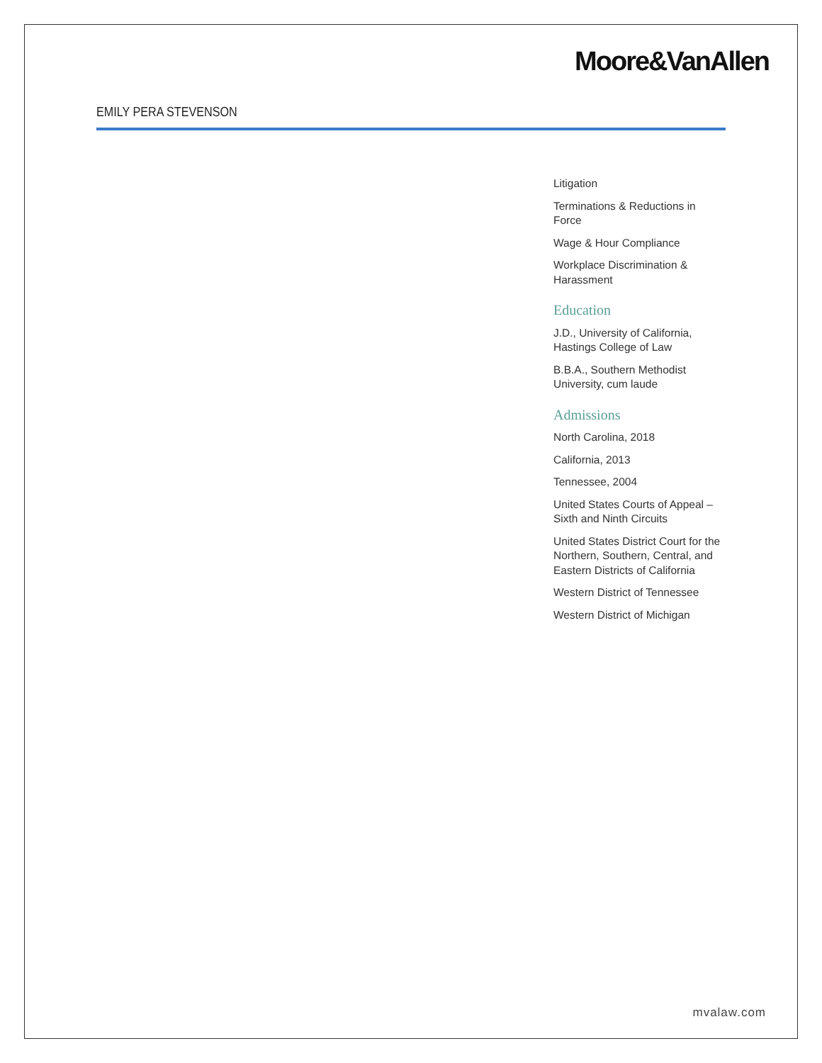Moore&VanAllen
EMILY PERA STEVENSON
Litigation
Terminations & Reductions in Force
Wage & Hour Compliance
Workplace Discrimination & Harassment
Education
J.D., University of California, Hastings College of Law
B.B.A., Southern Methodist University, cum laude
Admissions
North Carolina, 2018
California, 2013
Tennessee, 2004
United States Courts of Appeal – Sixth and Ninth Circuits
United States District Court for the Northern, Southern, Central, and Eastern Districts of California
Western District of Tennessee
Western District of Michigan
mvalaw.com